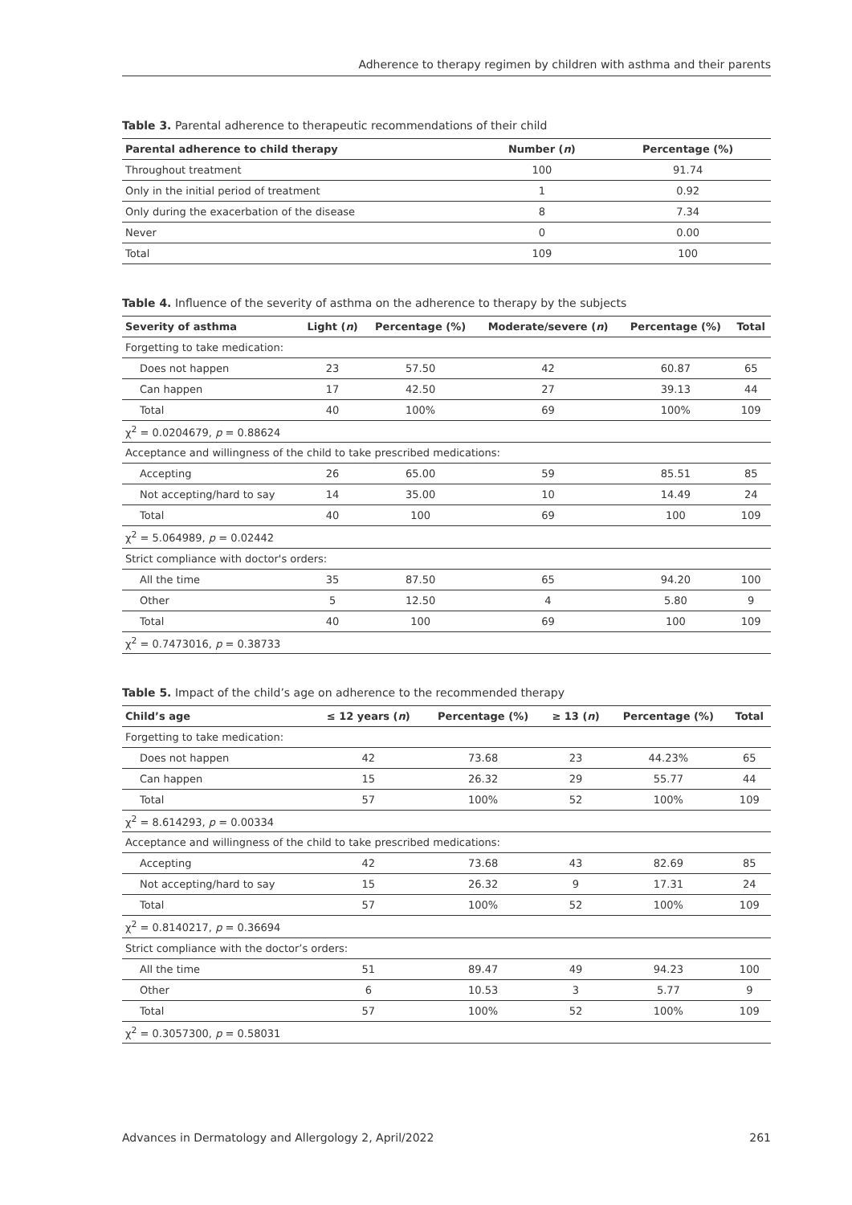Adherence to therapy regimen by children with asthma and their parents
Table 3. Parental adherence to therapeutic recommendations of their child
| Parental adherence to child therapy | Number ( n ) | Percentage (%) |
| --- | --- | --- |
| Throughout treatment | 100 | 91.74 |
| Only in the initial period of treatment | 1 | 0.92 |
| Only during the exacerbation of the disease | 8 | 7.34 |
| Never | 0 | 0.00 |
| Total | 109 | 100 |
Table 4. Influence of the severity of asthma on the adherence to therapy by the subjects
| Severity of asthma | Light ( n ) | Percentage (%) | Moderate/severe ( n ) | Percentage (%) | Total |
| --- | --- | --- | --- | --- | --- |
| Forgetting to take medication: | | | | | |
| Does not happen | 23 | 57.50 | 42 | 60.87 | 65 |
| Can happen | 17 | 42.50 | 27 | 39.13 | 44 |
| Total | 40 | 100% | 69 | 100% | 109 |
| χ<sup>2</sup> = 0.0204679, p = 0.88624 | | | | | |
| Acceptance and willingness of the child to take prescribed medications: | | | | | |
| Accepting | 26 | 65.00 | 59 | 85.51 | 85 |
| Not accepting/hard to say | 14 | 35.00 | 10 | 14.49 | 24 |
| Total | 40 | 100 | 69 | 100 | 109 |
| χ<sup>2</sup> = 5.064989, p = 0.02442 | | | | | |
| Strict compliance with doctor's orders: | | | | | |
| All the time | 35 | 87.50 | 65 | 94.20 | 100 |
| Other | 5 | 12.50 | 4 | 5.80 | 9 |
| Total | 40 | 100 | 69 | 100 | 109 |
| χ<sup>2</sup> = 0.7473016, p = 0.38733 | | | | | |
Table 5. Impact of the child’s age on adherence to the recommended therapy
| Child’s age | ≤ 12 years ( n ) | Percentage (%) | ≥ 13 ( n ) | Percentage (%) | Total |
| --- | --- | --- | --- | --- | --- |
| Forgetting to take medication: | | | | | |
| Does not happen | 42 | 73.68 | 23 | 44.23% | 65 |
| Can happen | 15 | 26.32 | 29 | 55.77 | 44 |
| Total | 57 | 100% | 52 | 100% | 109 |
| χ<sup>2</sup> = 8.614293, p = 0.00334 | | | | | |
| Acceptance and willingness of the child to take prescribed medications: | | | | | |
| Accepting | 42 | 73.68 | 43 | 82.69 | 85 |
| Not accepting/hard to say | 15 | 26.32 | 9 | 17.31 | 24 |
| Total | 57 | 100% | 52 | 100% | 109 |
| χ<sup>2</sup> = 0.8140217, p = 0.36694 | | | | | |
| Strict compliance with the doctor’s orders: | | | | | |
| All the time | 51 | 89.47 | 49 | 94.23 | 100 |
| Other | 6 | 10.53 | 3 | 5.77 | 9 |
| Total | 57 | 100% | 52 | 100% | 109 |
| χ<sup>2</sup> = 0.3057300, p = 0.58031 | | | | | |
Advances in Dermatology and Allergology 2, April/2022 261